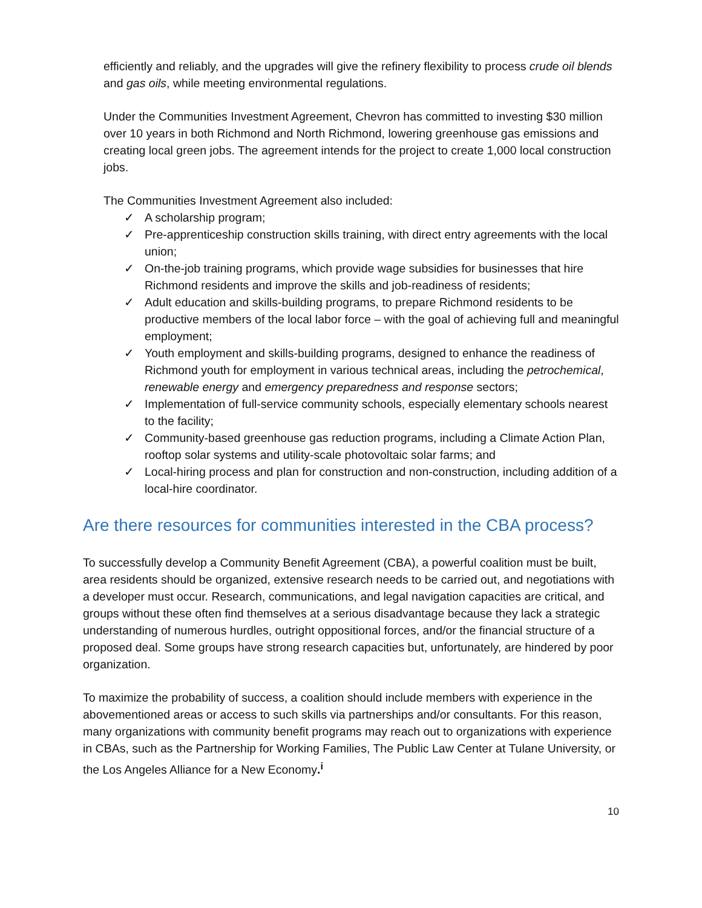efficiently and reliably, and the upgrades will give the refinery flexibility to process crude oil blends and gas oils, while meeting environmental regulations.
Under the Communities Investment Agreement, Chevron has committed to investing $30 million over 10 years in both Richmond and North Richmond, lowering greenhouse gas emissions and creating local green jobs. The agreement intends for the project to create 1,000 local construction jobs.
The Communities Investment Agreement also included:
✓ A scholarship program;
✓ Pre-apprenticeship construction skills training, with direct entry agreements with the local union;
✓ On-the-job training programs, which provide wage subsidies for businesses that hire Richmond residents and improve the skills and job-readiness of residents;
✓ Adult education and skills-building programs, to prepare Richmond residents to be productive members of the local labor force – with the goal of achieving full and meaningful employment;
✓ Youth employment and skills-building programs, designed to enhance the readiness of Richmond youth for employment in various technical areas, including the petrochemical, renewable energy and emergency preparedness and response sectors;
✓ Implementation of full-service community schools, especially elementary schools nearest to the facility;
✓ Community-based greenhouse gas reduction programs, including a Climate Action Plan, rooftop solar systems and utility-scale photovoltaic solar farms; and
✓ Local-hiring process and plan for construction and non-construction, including addition of a local-hire coordinator.
Are there resources for communities interested in the CBA process?
To successfully develop a Community Benefit Agreement (CBA), a powerful coalition must be built, area residents should be organized, extensive research needs to be carried out, and negotiations with a developer must occur. Research, communications, and legal navigation capacities are critical, and groups without these often find themselves at a serious disadvantage because they lack a strategic understanding of numerous hurdles, outright oppositional forces, and/or the financial structure of a proposed deal. Some groups have strong research capacities but, unfortunately, are hindered by poor organization.
To maximize the probability of success, a coalition should include members with experience in the abovementioned areas or access to such skills via partnerships and/or consultants. For this reason, many organizations with community benefit programs may reach out to organizations with experience in CBAs, such as the Partnership for Working Families, The Public Law Center at Tulane University, or the Los Angeles Alliance for a New Economy.<sup>i</sup>
10